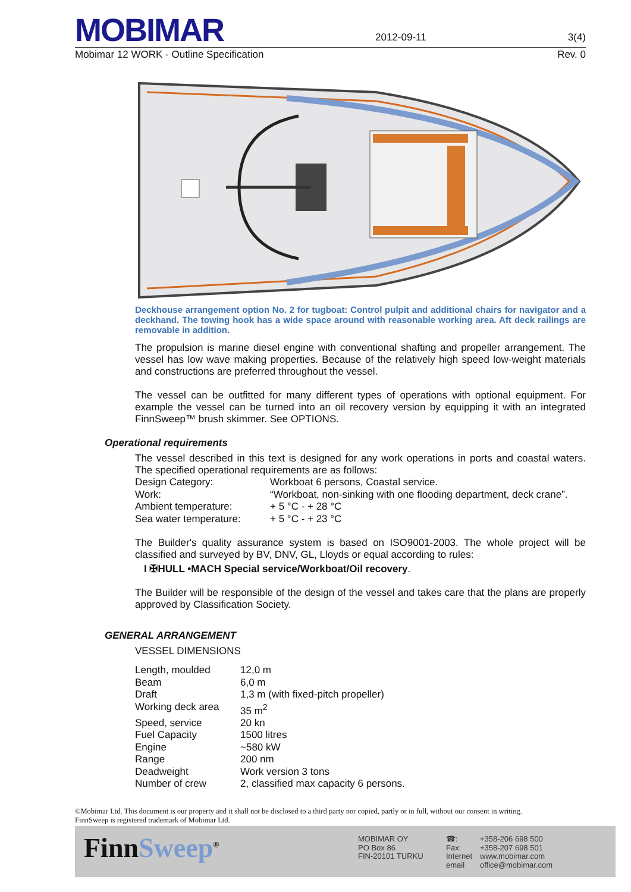MOBIMAR 2012-09-11 3(4)
Mobimar 12 WORK - Outline Specification Rev. 0
Deckhouse arrangement option No. 2 for tugboat: Control pulpit and additional chairs for navigator and a deckhand. The towing hook has a wide space around with reasonable working area. Aft deck railings are removable in addition.
The propulsion is marine diesel engine with conventional shafting and propeller arrangement. The vessel has low wave making properties. Because of the relatively high speed low-weight materials and constructions are preferred throughout the vessel.
The vessel can be outfitted for many different types of operations with optional equipment. For example the vessel can be turned into an oil recovery version by equipping it with an integrated FinnSweep™ brush skimmer. See OPTIONS.
Operational requirements
The vessel described in this text is designed for any work operations in ports and coastal waters. The specified operational requirements are as follows:
| Design Category: | Workboat 6 persons, Coastal service. |
| Work: | “Workboat, non-sinking with one flooding department, deck crane”. |
| Ambient temperature: | + 5 °C - + 28 °C |
| Sea water temperature: | + 5 °C - + 23 °C |
The Builder's quality assurance system is based on ISO9001-2003. The whole project will be classified and surveyed by BV, DNV, GL, Lloyds or equal according to rules:
I ✠HULL •MACH Special service/Workboat/Oil recovery.
The Builder will be responsible of the design of the vessel and takes care that the plans are properly approved by Classification Society.
GENERAL ARRANGEMENT
VESSEL DIMENSIONS
| Length, moulded | 12,0 m |
| Beam | 6,0 m |
| Draft | 1,3 m (with fixed-pitch propeller) |
| Working deck area | 35 m<sup>2</sup> |
| Speed, service | 20 kn |
| Fuel Capacity | 1500 litres |
| Engine | ~580 kW |
| Range | 200 nm |
| Deadweight | Work version 3 tons |
| Number of crew | 2, classified max capacity 6 persons. |
©Mobimar Ltd. This document is our property and it shall not be disclosed to a third party nor copied, partly or in full, without our consent in writing.
FinnSweep is registered trademark of Mobimar Ltd.
FinnSweep<sup>®</sup>
MOBIMAR OY
PO Box 86
FIN-20101 TURKU
| ☎: | +358-206 698 500 |
| Fax: | +358-207 698 501 |
| Internet | www.mobimar.com |
| email | office@mobimar.com |